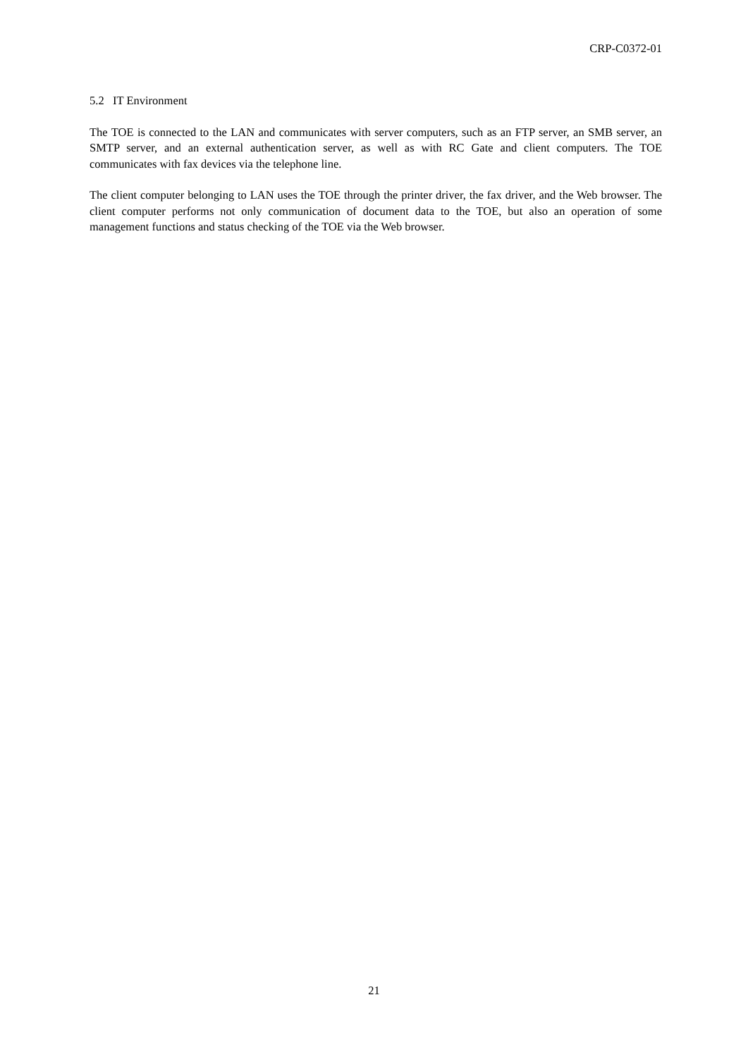CRP-C0372-01
5.2 IT Environment
The TOE is connected to the LAN and communicates with server computers, such as an FTP server, an SMB server, an SMTP server, and an external authentication server, as well as with RC Gate and client computers. The TOE communicates with fax devices via the telephone line.
The client computer belonging to LAN uses the TOE through the printer driver, the fax driver, and the Web browser. The client computer performs not only communication of document data to the TOE, but also an operation of some management functions and status checking of the TOE via the Web browser.
21